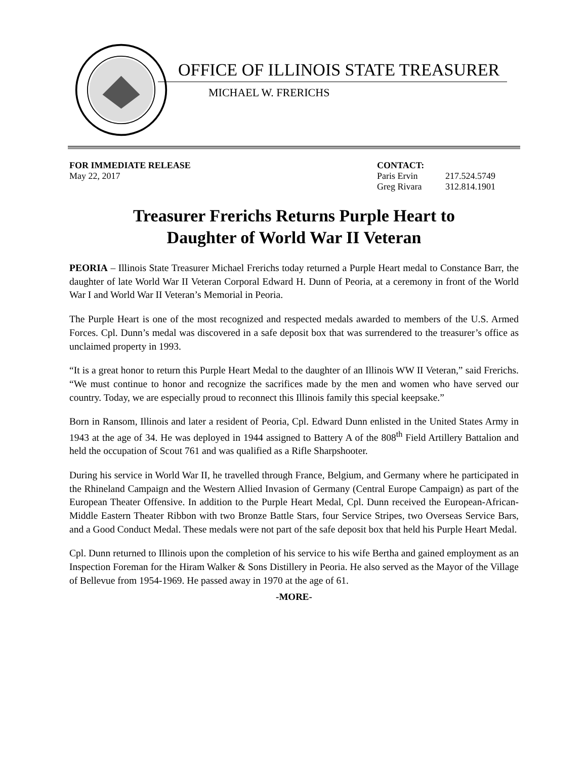OFFICE OF ILLINOIS STATE TREASURER
MICHAEL W. FRERICHS
FOR IMMEDIATE RELEASE
May 22, 2017
CONTACT:
Paris Ervin 217.524.5749
Greg Rivara 312.814.1901
Treasurer Frerichs Returns Purple Heart to
Daughter of World War II Veteran
PEORIA – Illinois State Treasurer Michael Frerichs today returned a Purple Heart medal to Constance Barr, the daughter of late World War II Veteran Corporal Edward H. Dunn of Peoria, at a ceremony in front of the World War I and World War II Veteran’s Memorial in Peoria.
The Purple Heart is one of the most recognized and respected medals awarded to members of the U.S. Armed Forces. Cpl. Dunn’s medal was discovered in a safe deposit box that was surrendered to the treasurer’s office as unclaimed property in 1993.
“It is a great honor to return this Purple Heart Medal to the daughter of an Illinois WW II Veteran,” said Frerichs. “We must continue to honor and recognize the sacrifices made by the men and women who have served our country. Today, we are especially proud to reconnect this Illinois family this special keepsake.”
Born in Ransom, Illinois and later a resident of Peoria, Cpl. Edward Dunn enlisted in the United States Army in 1943 at the age of 34. He was deployed in 1944 assigned to Battery A of the 808<sup>th</sup> Field Artillery Battalion and held the occupation of Scout 761 and was qualified as a Rifle Sharpshooter.
During his service in World War II, he travelled through France, Belgium, and Germany where he participated in the Rhineland Campaign and the Western Allied Invasion of Germany (Central Europe Campaign) as part of the European Theater Offensive. In addition to the Purple Heart Medal, Cpl. Dunn received the European-African-Middle Eastern Theater Ribbon with two Bronze Battle Stars, four Service Stripes, two Overseas Service Bars, and a Good Conduct Medal. These medals were not part of the safe deposit box that held his Purple Heart Medal.
Cpl. Dunn returned to Illinois upon the completion of his service to his wife Bertha and gained employment as an Inspection Foreman for the Hiram Walker & Sons Distillery in Peoria. He also served as the Mayor of the Village of Bellevue from 1954-1969. He passed away in 1970 at the age of 61.
-MORE-